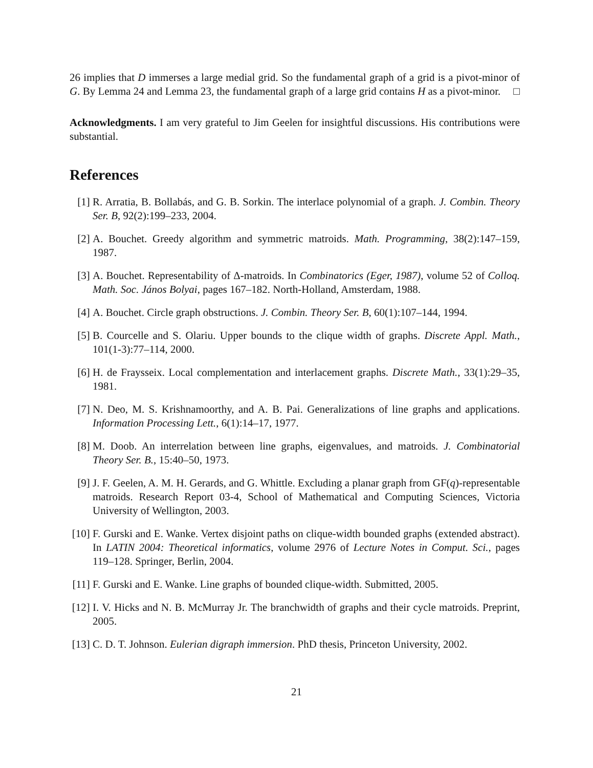26 implies that D immerses a large medial grid. So the fundamental graph of a grid is a pivot-minor of G. By Lemma 24 and Lemma 23, the fundamental graph of a large grid contains H as a pivot-minor. □
Acknowledgments. I am very grateful to Jim Geelen for insightful discussions. His contributions were substantial.
References
[1] R. Arratia, B. Bollabás, and G. B. Sorkin. The interlace polynomial of a graph. J. Combin. Theory Ser. B, 92(2):199–233, 2004.
[2] A. Bouchet. Greedy algorithm and symmetric matroids. Math. Programming, 38(2):147–159, 1987.
[3] A. Bouchet. Representability of Δ-matroids. In Combinatorics (Eger, 1987), volume 52 of Colloq. Math. Soc. János Bolyai, pages 167–182. North-Holland, Amsterdam, 1988.
[4] A. Bouchet. Circle graph obstructions. J. Combin. Theory Ser. B, 60(1):107–144, 1994.
[5] B. Courcelle and S. Olariu. Upper bounds to the clique width of graphs. Discrete Appl. Math., 101(1-3):77–114, 2000.
[6] H. de Fraysseix. Local complementation and interlacement graphs. Discrete Math., 33(1):29–35, 1981.
[7] N. Deo, M. S. Krishnamoorthy, and A. B. Pai. Generalizations of line graphs and applications. Information Processing Lett., 6(1):14–17, 1977.
[8] M. Doob. An interrelation between line graphs, eigenvalues, and matroids. J. Combinatorial Theory Ser. B., 15:40–50, 1973.
[9] J. F. Geelen, A. M. H. Gerards, and G. Whittle. Excluding a planar graph from GF(q)-representable matroids. Research Report 03-4, School of Mathematical and Computing Sciences, Victoria University of Wellington, 2003.
[10] F. Gurski and E. Wanke. Vertex disjoint paths on clique-width bounded graphs (extended abstract). In LATIN 2004: Theoretical informatics, volume 2976 of Lecture Notes in Comput. Sci., pages 119–128. Springer, Berlin, 2004.
[11] F. Gurski and E. Wanke. Line graphs of bounded clique-width. Submitted, 2005.
[12] I. V. Hicks and N. B. McMurray Jr. The branchwidth of graphs and their cycle matroids. Preprint, 2005.
[13] C. D. T. Johnson. Eulerian digraph immersion. PhD thesis, Princeton University, 2002.
21